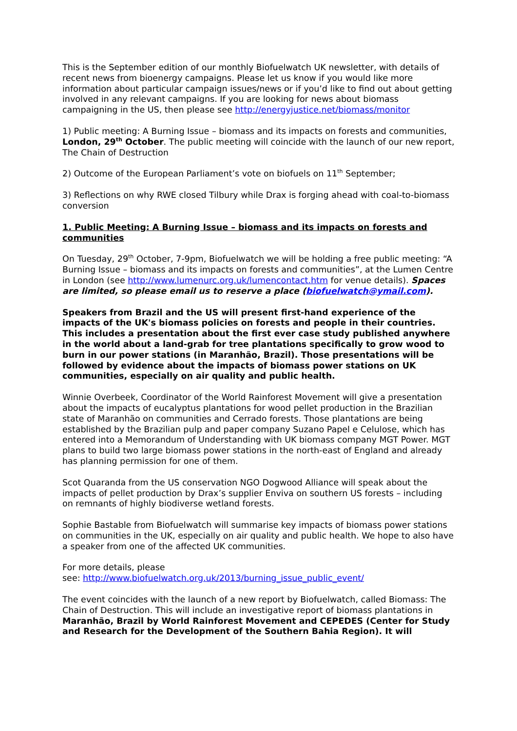This is the September edition of our monthly Biofuelwatch UK newsletter, with details of recent news from bioenergy campaigns. Please let us know if you would like more information about particular campaign issues/news or if you’d like to find out about getting involved in any relevant campaigns. If you are looking for news about biomass campaigning in the US, then please see http://energyjustice.net/biomass/monitor
1) Public meeting: A Burning Issue – biomass and its impacts on forests and communities, London, 29<sup>th</sup> October. The public meeting will coincide with the launch of our new report, The Chain of Destruction
2) Outcome of the European Parliament’s vote on biofuels on 11<sup>th</sup> September;
3) Reflections on why RWE closed Tilbury while Drax is forging ahead with coal-to-biomass conversion
1. Public Meeting: A Burning Issue – biomass and its impacts on forests and communities
On Tuesday, 29<sup>th</sup> October, 7-9pm, Biofuelwatch we will be holding a free public meeting: “A Burning Issue – biomass and its impacts on forests and communities”, at the Lumen Centre in London (see http://www.lumenurc.org.uk/lumencontact.htm for venue details). Spaces are limited, so please email us to reserve a place (biofuelwatch@ymail.com).
Speakers from Brazil and the US will present first-hand experience of the impacts of the UK's biomass policies on forests and people in their countries. This includes a presentation about the first ever case study published anywhere in the world about a land-grab for tree plantations specifically to grow wood to burn in our power stations (in Maranhão, Brazil). Those presentations will be followed by evidence about the impacts of biomass power stations on UK communities, especially on air quality and public health.
Winnie Overbeek, Coordinator of the World Rainforest Movement will give a presentation about the impacts of eucalyptus plantations for wood pellet production in the Brazilian state of Maranhão on communities and Cerrado forests. Those plantations are being established by the Brazilian pulp and paper company Suzano Papel e Celulose, which has entered into a Memorandum of Understanding with UK biomass company MGT Power. MGT plans to build two large biomass power stations in the north-east of England and already has planning permission for one of them.
Scot Quaranda from the US conservation NGO Dogwood Alliance will speak about the impacts of pellet production by Drax’s supplier Enviva on southern US forests – including on remnants of highly biodiverse wetland forests.
Sophie Bastable from Biofuelwatch will summarise key impacts of biomass power stations on communities in the UK, especially on air quality and public health. We hope to also have a speaker from one of the affected UK communities.
For more details, please
see: http://www.biofuelwatch.org.uk/2013/burning_issue_public_event/
The event coincides with the launch of a new report by Biofuelwatch, called Biomass: The Chain of Destruction. This will include an investigative report of biomass plantations in Maranhão, Brazil by World Rainforest Movement and CEPEDES (Center for Study and Research for the Development of the Southern Bahia Region). It will